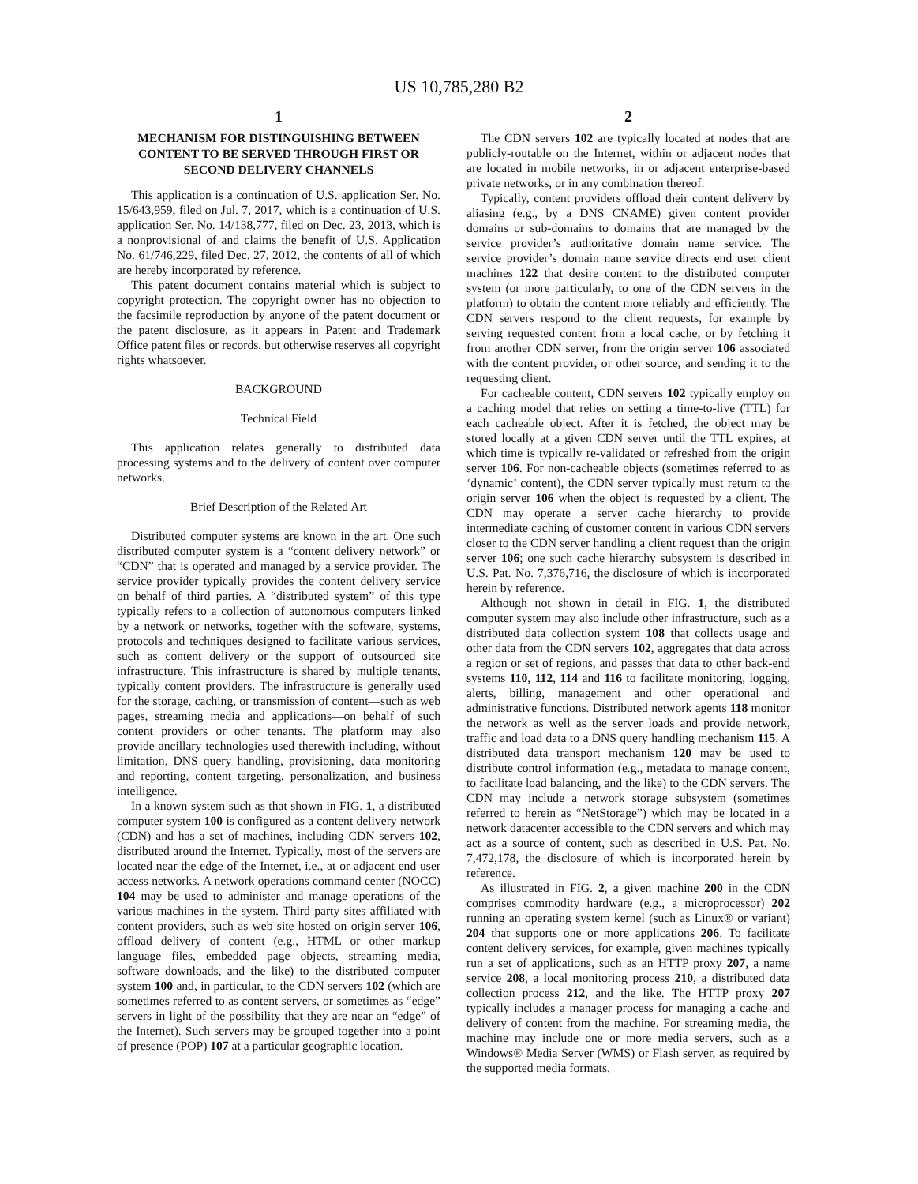US 10,785,280 B2
1
MECHANISM FOR DISTINGUISHING BETWEEN CONTENT TO BE SERVED THROUGH FIRST OR SECOND DELIVERY CHANNELS
This application is a continuation of U.S. application Ser. No. 15/643,959, filed on Jul. 7, 2017, which is a continuation of U.S. application Ser. No. 14/138,777, filed on Dec. 23, 2013, which is a nonprovisional of and claims the benefit of U.S. Application No. 61/746,229, filed Dec. 27, 2012, the contents of all of which are hereby incorporated by reference.
This patent document contains material which is subject to copyright protection. The copyright owner has no objection to the facsimile reproduction by anyone of the patent document or the patent disclosure, as it appears in Patent and Trademark Office patent files or records, but otherwise reserves all copyright rights whatsoever.
BACKGROUND
Technical Field
This application relates generally to distributed data processing systems and to the delivery of content over computer networks.
Brief Description of the Related Art
Distributed computer systems are known in the art. One such distributed computer system is a “content delivery network” or “CDN” that is operated and managed by a service provider. The service provider typically provides the content delivery service on behalf of third parties. A “distributed system” of this type typically refers to a collection of autonomous computers linked by a network or networks, together with the software, systems, protocols and techniques designed to facilitate various services, such as content delivery or the support of outsourced site infrastructure. This infrastructure is shared by multiple tenants, typically content providers. The infrastructure is generally used for the storage, caching, or transmission of content—such as web pages, streaming media and applications—on behalf of such content providers or other tenants. The platform may also provide ancillary technologies used therewith including, without limitation, DNS query handling, provisioning, data monitoring and reporting, content targeting, personalization, and business intelligence.
In a known system such as that shown in FIG. 1, a distributed computer system 100 is configured as a content delivery network (CDN) and has a set of machines, including CDN servers 102, distributed around the Internet. Typically, most of the servers are located near the edge of the Internet, i.e., at or adjacent end user access networks. A network operations command center (NOCC) 104 may be used to administer and manage operations of the various machines in the system. Third party sites affiliated with content providers, such as web site hosted on origin server 106, offload delivery of content (e.g., HTML or other markup language files, embedded page objects, streaming media, software downloads, and the like) to the distributed computer system 100 and, in particular, to the CDN servers 102 (which are sometimes referred to as content servers, or sometimes as “edge” servers in light of the possibility that they are near an “edge” of the Internet). Such servers may be grouped together into a point of presence (POP) 107 at a particular geographic location.
2
The CDN servers 102 are typically located at nodes that are publicly-routable on the Internet, within or adjacent nodes that are located in mobile networks, in or adjacent enterprise-based private networks, or in any combination thereof.
Typically, content providers offload their content delivery by aliasing (e.g., by a DNS CNAME) given content provider domains or sub-domains to domains that are managed by the service provider’s authoritative domain name service. The service provider’s domain name service directs end user client machines 122 that desire content to the distributed computer system (or more particularly, to one of the CDN servers in the platform) to obtain the content more reliably and efficiently. The CDN servers respond to the client requests, for example by serving requested content from a local cache, or by fetching it from another CDN server, from the origin server 106 associated with the content provider, or other source, and sending it to the requesting client.
For cacheable content, CDN servers 102 typically employ on a caching model that relies on setting a time-to-live (TTL) for each cacheable object. After it is fetched, the object may be stored locally at a given CDN server until the TTL expires, at which time is typically re-validated or refreshed from the origin server 106. For non-cacheable objects (sometimes referred to as ‘dynamic’ content), the CDN server typically must return to the origin server 106 when the object is requested by a client. The CDN may operate a server cache hierarchy to provide intermediate caching of customer content in various CDN servers closer to the CDN server handling a client request than the origin server 106; one such cache hierarchy subsystem is described in U.S. Pat. No. 7,376,716, the disclosure of which is incorporated herein by reference.
Although not shown in detail in FIG. 1, the distributed computer system may also include other infrastructure, such as a distributed data collection system 108 that collects usage and other data from the CDN servers 102, aggregates that data across a region or set of regions, and passes that data to other back-end systems 110, 112, 114 and 116 to facilitate monitoring, logging, alerts, billing, management and other operational and administrative functions. Distributed network agents 118 monitor the network as well as the server loads and provide network, traffic and load data to a DNS query handling mechanism 115. A distributed data transport mechanism 120 may be used to distribute control information (e.g., metadata to manage content, to facilitate load balancing, and the like) to the CDN servers. The CDN may include a network storage subsystem (sometimes referred to herein as “NetStorage”) which may be located in a network datacenter accessible to the CDN servers and which may act as a source of content, such as described in U.S. Pat. No. 7,472,178, the disclosure of which is incorporated herein by reference.
As illustrated in FIG. 2, a given machine 200 in the CDN comprises commodity hardware (e.g., a microprocessor) 202 running an operating system kernel (such as Linux® or variant) 204 that supports one or more applications 206. To facilitate content delivery services, for example, given machines typically run a set of applications, such as an HTTP proxy 207, a name service 208, a local monitoring process 210, a distributed data collection process 212, and the like. The HTTP proxy 207 typically includes a manager process for managing a cache and delivery of content from the machine. For streaming media, the machine may include one or more media servers, such as a Windows® Media Server (WMS) or Flash server, as required by the supported media formats.